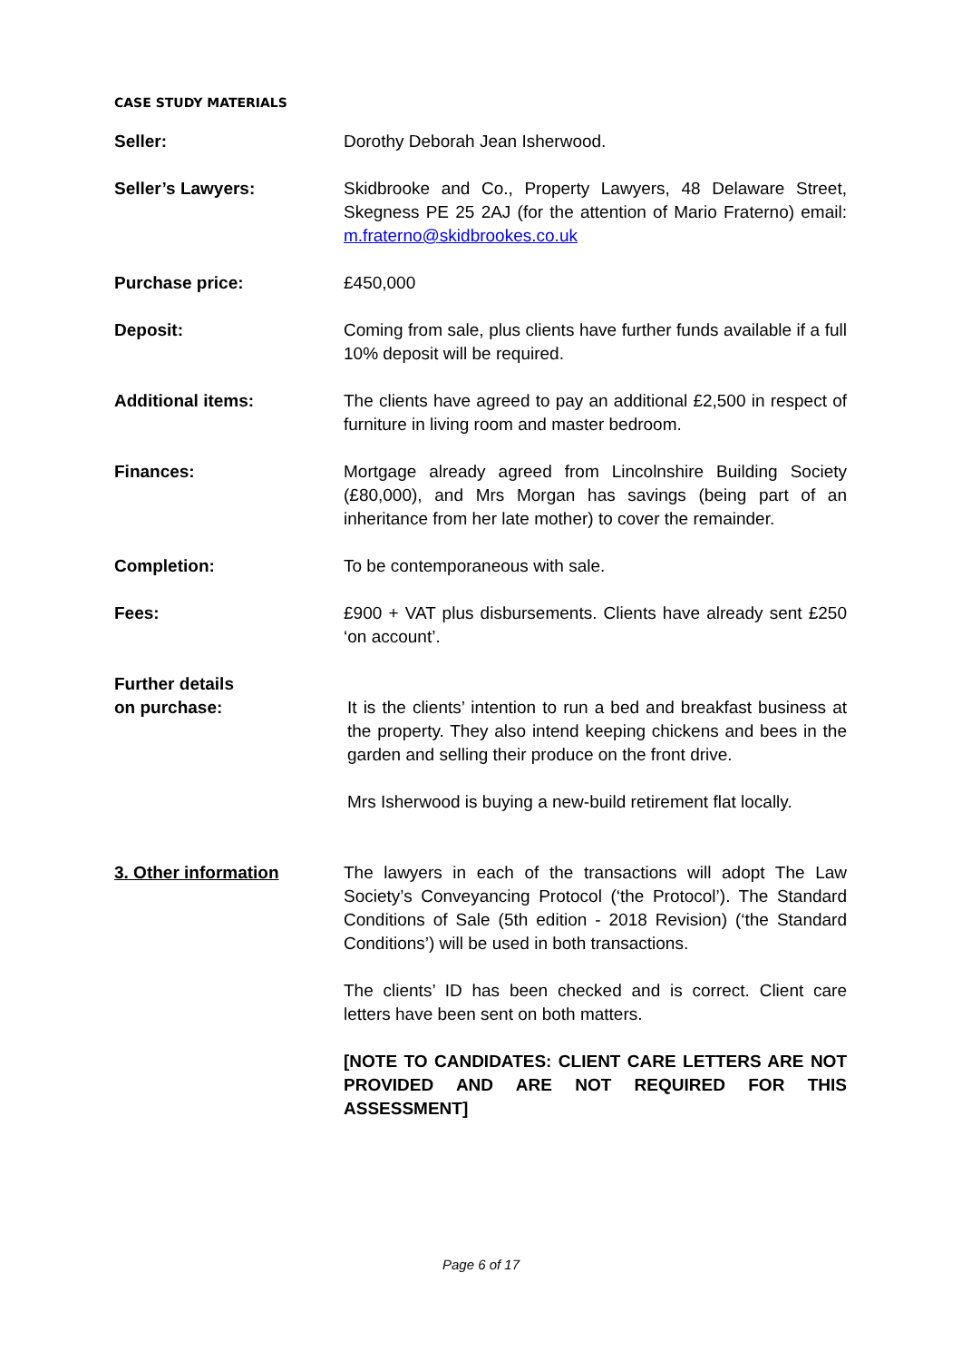CASE STUDY MATERIALS
Seller: Dorothy Deborah Jean Isherwood.
Seller’s Lawyers: Skidbrooke and Co., Property Lawyers, 48 Delaware Street, Skegness PE 25 2AJ (for the attention of Mario Fraterno) email: m.fraterno@skidbrookes.co.uk
Purchase price: £450,000
Deposit: Coming from sale, plus clients have further funds available if a full 10% deposit will be required.
Additional items: The clients have agreed to pay an additional £2,500 in respect of furniture in living room and master bedroom.
Finances: Mortgage already agreed from Lincolnshire Building Society (£80,000), and Mrs Morgan has savings (being part of an inheritance from her late mother) to cover the remainder.
Completion: To be contemporaneous with sale.
Fees: £900 + VAT plus disbursements. Clients have already sent £250 ‘on account’.
Further details
on purchase:
It is the clients’ intention to run a bed and breakfast business at the property. They also intend keeping chickens and bees in the garden and selling their produce on the front drive.
Mrs Isherwood is buying a new-build retirement flat locally.
3. Other information The lawyers in each of the transactions will adopt The Law Society’s Conveyancing Protocol (‘the Protocol’). The Standard Conditions of Sale (5th edition - 2018 Revision) (‘the Standard Conditions’) will be used in both transactions.
The clients’ ID has been checked and is correct. Client care letters have been sent on both matters.
[NOTE TO CANDIDATES: CLIENT CARE LETTERS ARE NOT PROVIDED AND ARE NOT REQUIRED FOR THIS ASSESSMENT]
Page 6 of 17